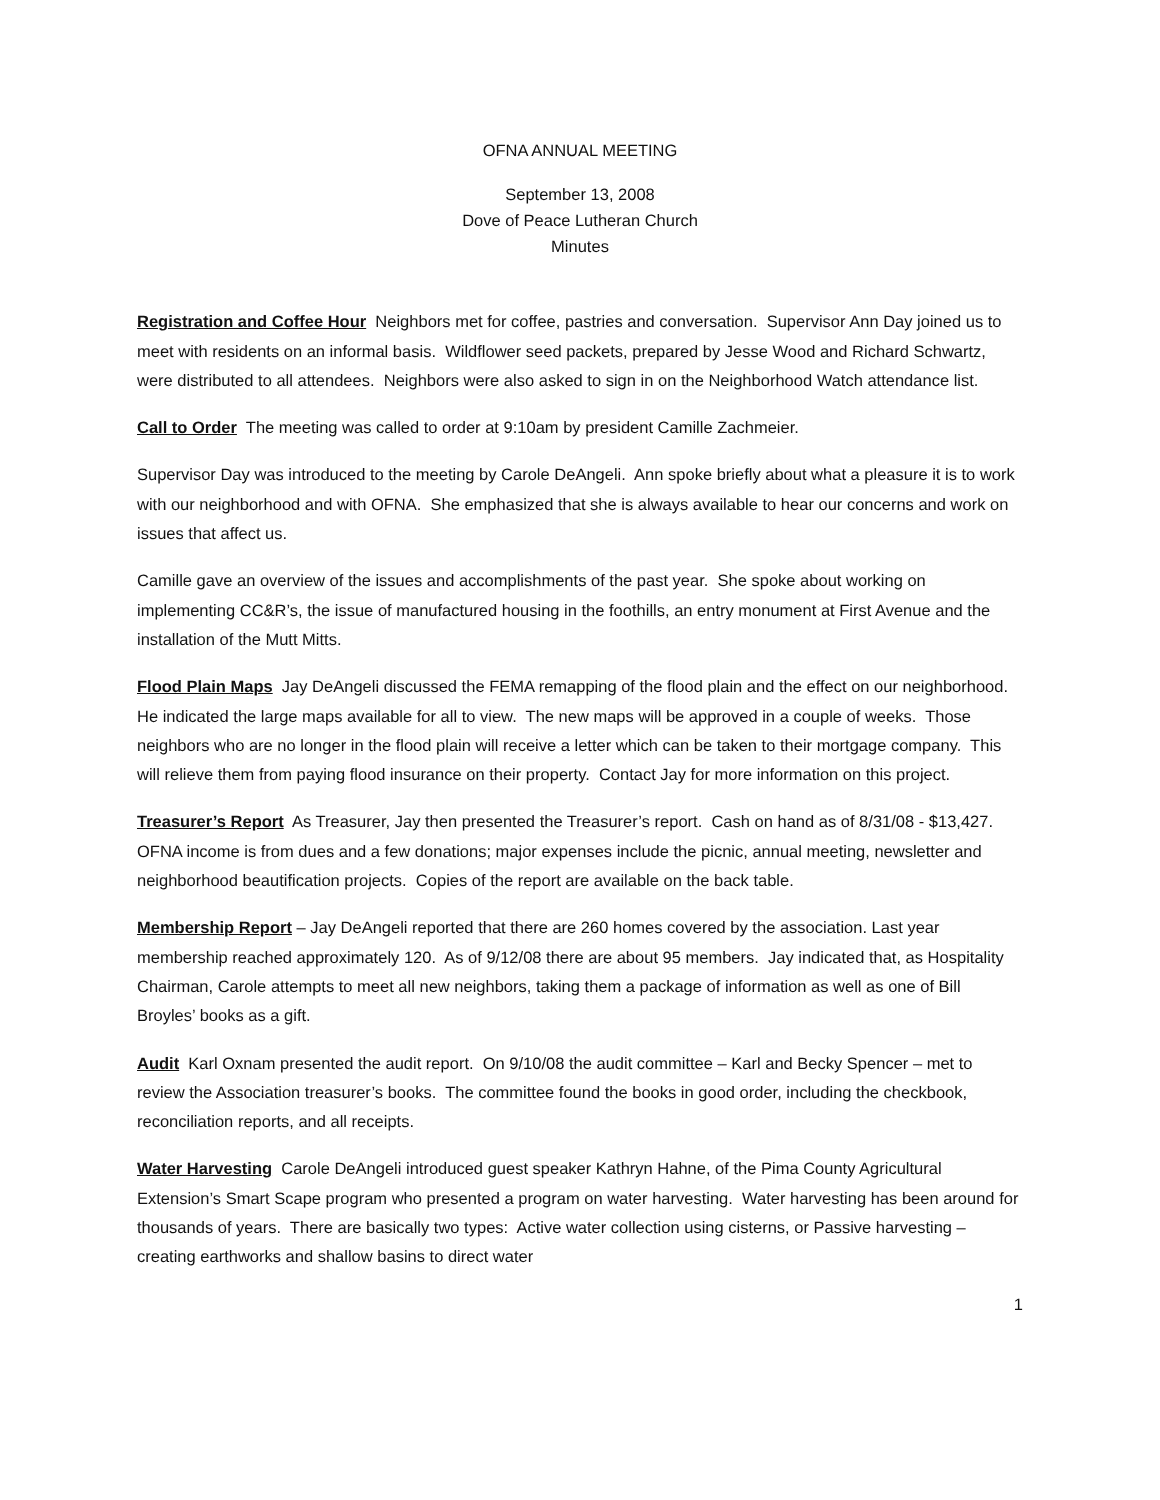OFNA ANNUAL MEETING
September 13, 2008
Dove of Peace Lutheran Church
Minutes
Registration and Coffee Hour Neighbors met for coffee, pastries and conversation. Supervisor Ann Day joined us to meet with residents on an informal basis. Wildflower seed packets, prepared by Jesse Wood and Richard Schwartz, were distributed to all attendees. Neighbors were also asked to sign in on the Neighborhood Watch attendance list.
Call to Order The meeting was called to order at 9:10am by president Camille Zachmeier.
Supervisor Day was introduced to the meeting by Carole DeAngeli. Ann spoke briefly about what a pleasure it is to work with our neighborhood and with OFNA. She emphasized that she is always available to hear our concerns and work on issues that affect us.
Camille gave an overview of the issues and accomplishments of the past year. She spoke about working on implementing CC&R’s, the issue of manufactured housing in the foothills, an entry monument at First Avenue and the installation of the Mutt Mitts.
Flood Plain Maps Jay DeAngeli discussed the FEMA remapping of the flood plain and the effect on our neighborhood. He indicated the large maps available for all to view. The new maps will be approved in a couple of weeks. Those neighbors who are no longer in the flood plain will receive a letter which can be taken to their mortgage company. This will relieve them from paying flood insurance on their property. Contact Jay for more information on this project.
Treasurer’s Report As Treasurer, Jay then presented the Treasurer’s report. Cash on hand as of 8/31/08 - $13,427. OFNA income is from dues and a few donations; major expenses include the picnic, annual meeting, newsletter and neighborhood beautification projects. Copies of the report are available on the back table.
Membership Report – Jay DeAngeli reported that there are 260 homes covered by the association. Last year membership reached approximately 120. As of 9/12/08 there are about 95 members. Jay indicated that, as Hospitality Chairman, Carole attempts to meet all new neighbors, taking them a package of information as well as one of Bill Broyles’ books as a gift.
Audit Karl Oxnam presented the audit report. On 9/10/08 the audit committee – Karl and Becky Spencer – met to review the Association treasurer’s books. The committee found the books in good order, including the checkbook, reconciliation reports, and all receipts.
Water Harvesting Carole DeAngeli introduced guest speaker Kathryn Hahne, of the Pima County Agricultural Extension’s Smart Scape program who presented a program on water harvesting. Water harvesting has been around for thousands of years. There are basically two types: Active water collection using cisterns, or Passive harvesting – creating earthworks and shallow basins to direct water
1